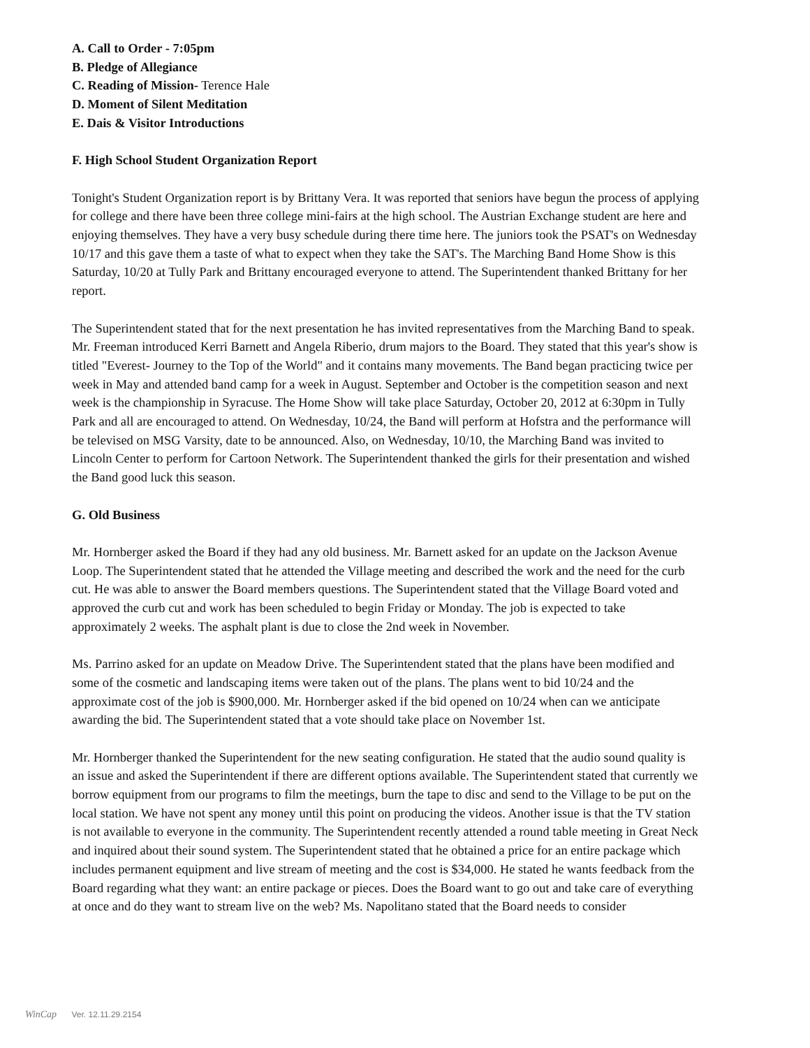A. Call to Order - 7:05pm
B. Pledge of Allegiance
C. Reading of Mission- Terence Hale
D. Moment of Silent Meditation
E. Dais & Visitor Introductions
F. High School Student Organization Report
Tonight's Student Organization report is by Brittany Vera. It was reported that seniors have begun the process of applying for college and there have been three college mini-fairs at the high school. The Austrian Exchange student are here and enjoying themselves. They have a very busy schedule during there time here. The juniors took the PSAT's on Wednesday 10/17 and this gave them a taste of what to expect when they take the SAT's. The Marching Band Home Show is this Saturday, 10/20 at Tully Park and Brittany encouraged everyone to attend. The Superintendent thanked Brittany for her report.
The Superintendent stated that for the next presentation he has invited representatives from the Marching Band to speak. Mr. Freeman introduced Kerri Barnett and Angela Riberio, drum majors to the Board. They stated that this year's show is titled "Everest- Journey to the Top of the World" and it contains many movements. The Band began practicing twice per week in May and attended band camp for a week in August. September and October is the competition season and next week is the championship in Syracuse. The Home Show will take place Saturday, October 20, 2012 at 6:30pm in Tully Park and all are encouraged to attend. On Wednesday, 10/24, the Band will perform at Hofstra and the performance will be televised on MSG Varsity, date to be announced. Also, on Wednesday, 10/10, the Marching Band was invited to Lincoln Center to perform for Cartoon Network. The Superintendent thanked the girls for their presentation and wished the Band good luck this season.
G. Old Business
Mr. Hornberger asked the Board if they had any old business. Mr. Barnett asked for an update on the Jackson Avenue Loop. The Superintendent stated that he attended the Village meeting and described the work and the need for the curb cut. He was able to answer the Board members questions. The Superintendent stated that the Village Board voted and approved the curb cut and work has been scheduled to begin Friday or Monday. The job is expected to take approximately 2 weeks. The asphalt plant is due to close the 2nd week in November.
Ms. Parrino asked for an update on Meadow Drive. The Superintendent stated that the plans have been modified and some of the cosmetic and landscaping items were taken out of the plans. The plans went to bid 10/24 and the approximate cost of the job is $900,000. Mr. Hornberger asked if the bid opened on 10/24 when can we anticipate awarding the bid. The Superintendent stated that a vote should take place on November 1st.
Mr. Hornberger thanked the Superintendent for the new seating configuration. He stated that the audio sound quality is an issue and asked the Superintendent if there are different options available. The Superintendent stated that currently we borrow equipment from our programs to film the meetings, burn the tape to disc and send to the Village to be put on the local station. We have not spent any money until this point on producing the videos. Another issue is that the TV station is not available to everyone in the community. The Superintendent recently attended a round table meeting in Great Neck and inquired about their sound system. The Superintendent stated that he obtained a price for an entire package which includes permanent equipment and live stream of meeting and the cost is $34,000. He stated he wants feedback from the Board regarding what they want: an entire package or pieces. Does the Board want to go out and take care of everything at once and do they want to stream live on the web? Ms. Napolitano stated that the Board needs to consider
WinCap Ver. 12.11.29.2154